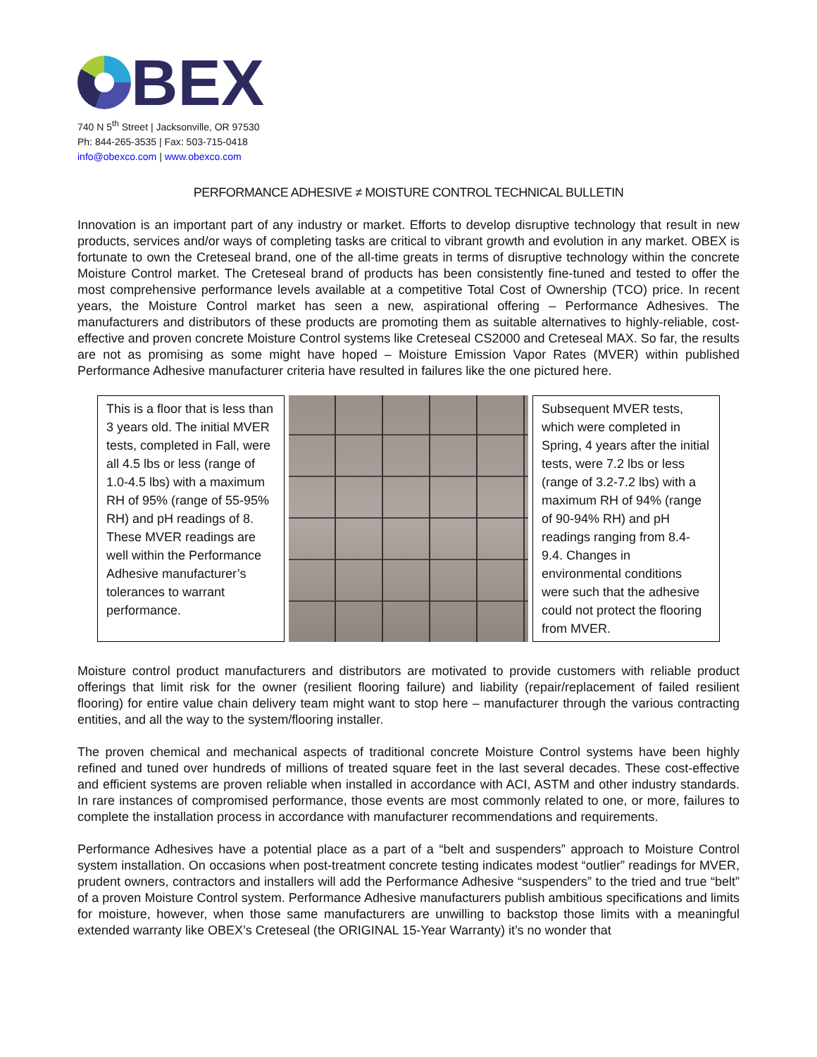BEX
740 N 5<sup>th</sup> Street | Jacksonville, OR 97530
Ph: 844-265-3535 | Fax: 503-715-0418
info@obexco.com | www.obexco.com
PERFORMANCE ADHESIVE ≠ MOISTURE CONTROL TECHNICAL BULLETIN
Innovation is an important part of any industry or market. Efforts to develop disruptive technology that result in new products, services and/or ways of completing tasks are critical to vibrant growth and evolution in any market. OBEX is fortunate to own the Creteseal brand, one of the all-time greats in terms of disruptive technology within the concrete Moisture Control market. The Creteseal brand of products has been consistently fine-tuned and tested to offer the most comprehensive performance levels available at a competitive Total Cost of Ownership (TCO) price. In recent years, the Moisture Control market has seen a new, aspirational offering – Performance Adhesives. The manufacturers and distributors of these products are promoting them as suitable alternatives to highly-reliable, cost-effective and proven concrete Moisture Control systems like Creteseal CS2000 and Creteseal MAX. So far, the results are not as promising as some might have hoped – Moisture Emission Vapor Rates (MVER) within published Performance Adhesive manufacturer criteria have resulted in failures like the one pictured here.
This is a floor that is less than 3 years old. The initial MVER tests, completed in Fall, were all 4.5 lbs or less (range of 1.0-4.5 lbs) with a maximum RH of 95% (range of 55-95% RH) and pH readings of 8. These MVER readings are well within the Performance Adhesive manufacturer’s tolerances to warrant performance.
Subsequent MVER tests, which were completed in Spring, 4 years after the initial tests, were 7.2 lbs or less (range of 3.2-7.2 lbs) with a maximum RH of 94% (range of 90-94% RH) and pH readings ranging from 8.4-9.4. Changes in environmental conditions were such that the adhesive could not protect the flooring from MVER.
Moisture control product manufacturers and distributors are motivated to provide customers with reliable product offerings that limit risk for the owner (resilient flooring failure) and liability (repair/replacement of failed resilient flooring) for entire value chain delivery team might want to stop here – manufacturer through the various contracting entities, and all the way to the system/flooring installer.
The proven chemical and mechanical aspects of traditional concrete Moisture Control systems have been highly refined and tuned over hundreds of millions of treated square feet in the last several decades. These cost-effective and efficient systems are proven reliable when installed in accordance with ACI, ASTM and other industry standards. In rare instances of compromised performance, those events are most commonly related to one, or more, failures to complete the installation process in accordance with manufacturer recommendations and requirements.
Performance Adhesives have a potential place as a part of a “belt and suspenders” approach to Moisture Control system installation. On occasions when post-treatment concrete testing indicates modest “outlier” readings for MVER, prudent owners, contractors and installers will add the Performance Adhesive “suspenders” to the tried and true “belt” of a proven Moisture Control system. Performance Adhesive manufacturers publish ambitious specifications and limits for moisture, however, when those same manufacturers are unwilling to backstop those limits with a meaningful extended warranty like OBEX’s Creteseal (the ORIGINAL 15-Year Warranty) it’s no wonder that